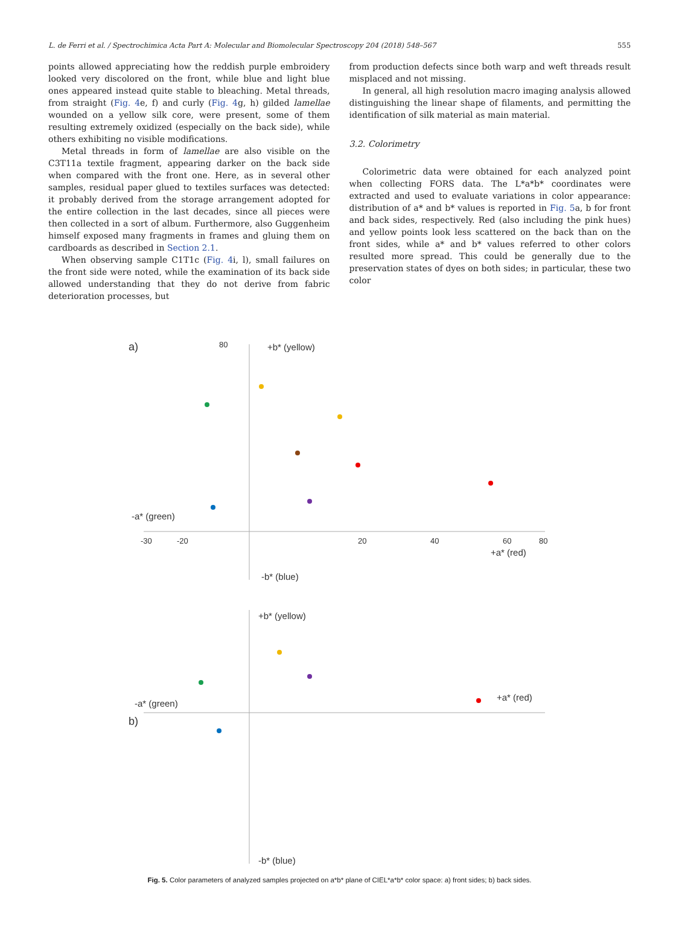L. de Ferri et al. / Spectrochimica Acta Part A: Molecular and Biomolecular Spectroscopy 204 (2018) 548–567 555
points allowed appreciating how the reddish purple embroidery looked very discolored on the front, while blue and light blue ones appeared instead quite stable to bleaching. Metal threads, from straight (Fig. 4e, f) and curly (Fig. 4g, h) gilded lamellae wounded on a yellow silk core, were present, some of them resulting extremely oxidized (especially on the back side), while others exhibiting no visible modifications.
Metal threads in form of lamellae are also visible on the C3T11a textile fragment, appearing darker on the back side when compared with the front one. Here, as in several other samples, residual paper glued to textiles surfaces was detected: it probably derived from the storage arrangement adopted for the entire collection in the last decades, since all pieces were then collected in a sort of album. Furthermore, also Guggenheim himself exposed many fragments in frames and gluing them on cardboards as described in Section 2.1.
When observing sample C1T1c (Fig. 4i, l), small failures on the front side were noted, while the examination of its back side allowed understanding that they do not derive from fabric deterioration processes, but
from production defects since both warp and weft threads result misplaced and not missing.
In general, all high resolution macro imaging analysis allowed distinguishing the linear shape of filaments, and permitting the identification of silk material as main material.
3.2. Colorimetry
Colorimetric data were obtained for each analyzed point when collecting FORS data. The L*a*b* coordinates were extracted and used to evaluate variations in color appearance: distribution of a* and b* values is reported in Fig. 5a, b for front and back sides, respectively. Red (also including the pink hues) and yellow points look less scattered on the back than on the front sides, while a* and b* values referred to other colors resulted more spread. This could be generally due to the preservation states of dyes on both sides; in particular, these two color
a)
80
+b* (yellow)
-a* (green)
+a* (red)
-b* (blue)
-30
-20
20
40
60
80
b)
+b* (yellow)
-a* (green)
+a* (red)
-b* (blue)
Fig. 5. Color parameters of analyzed samples projected on a*b* plane of CIEL*a*b* color space: a) front sides; b) back sides.